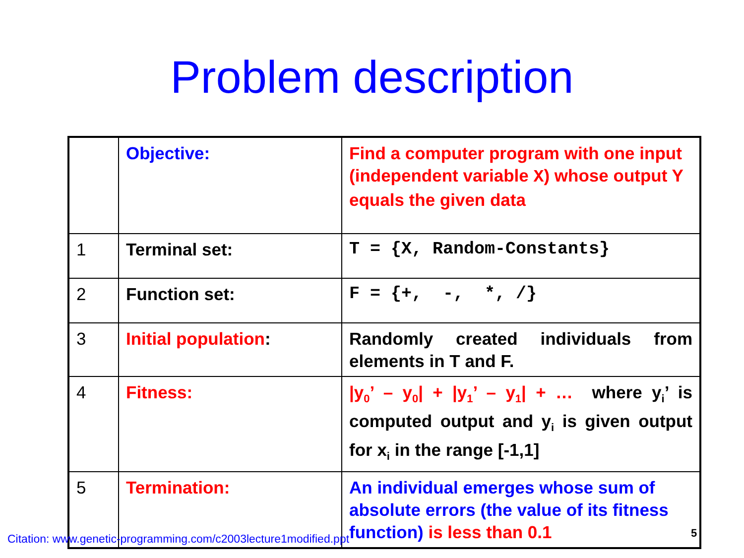Problem description
| | Objective: | Find a computer program with one input (independent variable X ) whose output Y equals the given data |
| 1 | Terminal set: | T = {X, Random-Constants} |
| 2 | Function set: | F = {+, -, *, /} |
| 3 | Initial population : | Randomly created individuals from elements in T and F. |
| 4 | Fitness: | /y<sub>0</sub>’ – y<sub>0</sub>/ + /y<sub>1</sub>’ – y<sub>1</sub>/ + … where y<sub>i</sub>’ is computed output and y<sub>i</sub> is given output for x<sub>i</sub> in the range [-1,1] |
| 5 | Termination: | An individual emerges whose sum of absolute errors (the value of its fitness function) is less than 0.1 |
Citation: www.genetic-programming.com/c2003lecture1modified.ppt
5